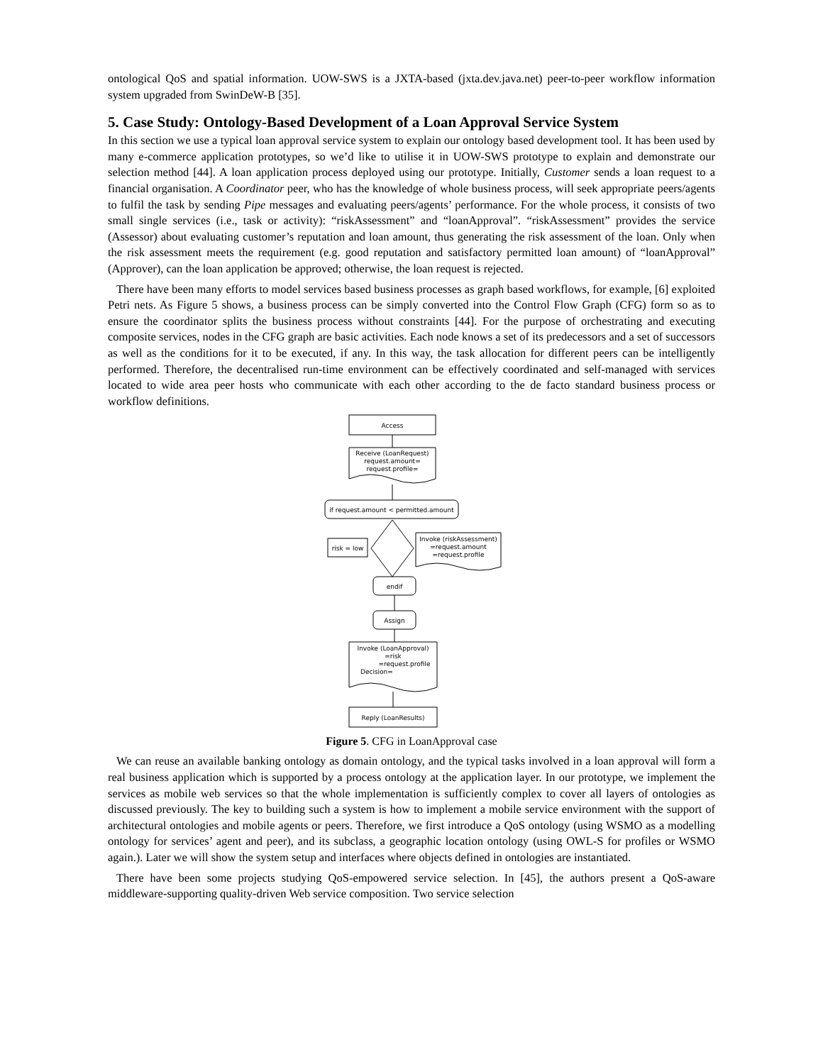ontological QoS and spatial information. UOW-SWS is a JXTA-based (jxta.dev.java.net) peer-to-peer workflow information system upgraded from SwinDeW-B [35].
5. Case Study: Ontology-Based Development of a Loan Approval Service System
In this section we use a typical loan approval service system to explain our ontology based development tool. It has been used by many e-commerce application prototypes, so we’d like to utilise it in UOW-SWS prototype to explain and demonstrate our selection method [44]. A loan application process deployed using our prototype. Initially, Customer sends a loan request to a financial organisation. A Coordinator peer, who has the knowledge of whole business process, will seek appropriate peers/agents to fulfil the task by sending Pipe messages and evaluating peers/agents’ performance. For the whole process, it consists of two small single services (i.e., task or activity): “riskAssessment” and “loanApproval”. “riskAssessment” provides the service (Assessor) about evaluating customer’s reputation and loan amount, thus generating the risk assessment of the loan. Only when the risk assessment meets the requirement (e.g. good reputation and satisfactory permitted loan amount) of “loanApproval” (Approver), can the loan application be approved; otherwise, the loan request is rejected.
There have been many efforts to model services based business processes as graph based workflows, for example, [6] exploited Petri nets. As Figure 5 shows, a business process can be simply converted into the Control Flow Graph (CFG) form so as to ensure the coordinator splits the business process without constraints [44]. For the purpose of orchestrating and executing composite services, nodes in the CFG graph are basic activities. Each node knows a set of its predecessors and a set of successors as well as the conditions for it to be executed, if any. In this way, the task allocation for different peers can be intelligently performed. Therefore, the decentralised run-time environment can be effectively coordinated and self-managed with services located to wide area peer hosts who communicate with each other according to the de facto standard business process or workflow definitions.
Access
Receive (LoanRequest)
request.amount=
request.profile=
if request.amount < permitted.amount
risk = low
Invoke (riskAssessment)
=request.amount
=request.profile
endif
Assign
Invoke (LoanApproval)
=risk
=request.profile
Decision=
Reply (LoanResults)
Figure 5. CFG in LoanApproval case
We can reuse an available banking ontology as domain ontology, and the typical tasks involved in a loan approval will form a real business application which is supported by a process ontology at the application layer. In our prototype, we implement the services as mobile web services so that the whole implementation is sufficiently complex to cover all layers of ontologies as discussed previously. The key to building such a system is how to implement a mobile service environment with the support of architectural ontologies and mobile agents or peers. Therefore, we first introduce a QoS ontology (using WSMO as a modelling ontology for services’ agent and peer), and its subclass, a geographic location ontology (using OWL-S for profiles or WSMO again.). Later we will show the system setup and interfaces where objects defined in ontologies are instantiated.
There have been some projects studying QoS-empowered service selection. In [45], the authors present a QoS-aware middleware-supporting quality-driven Web service composition. Two service selection